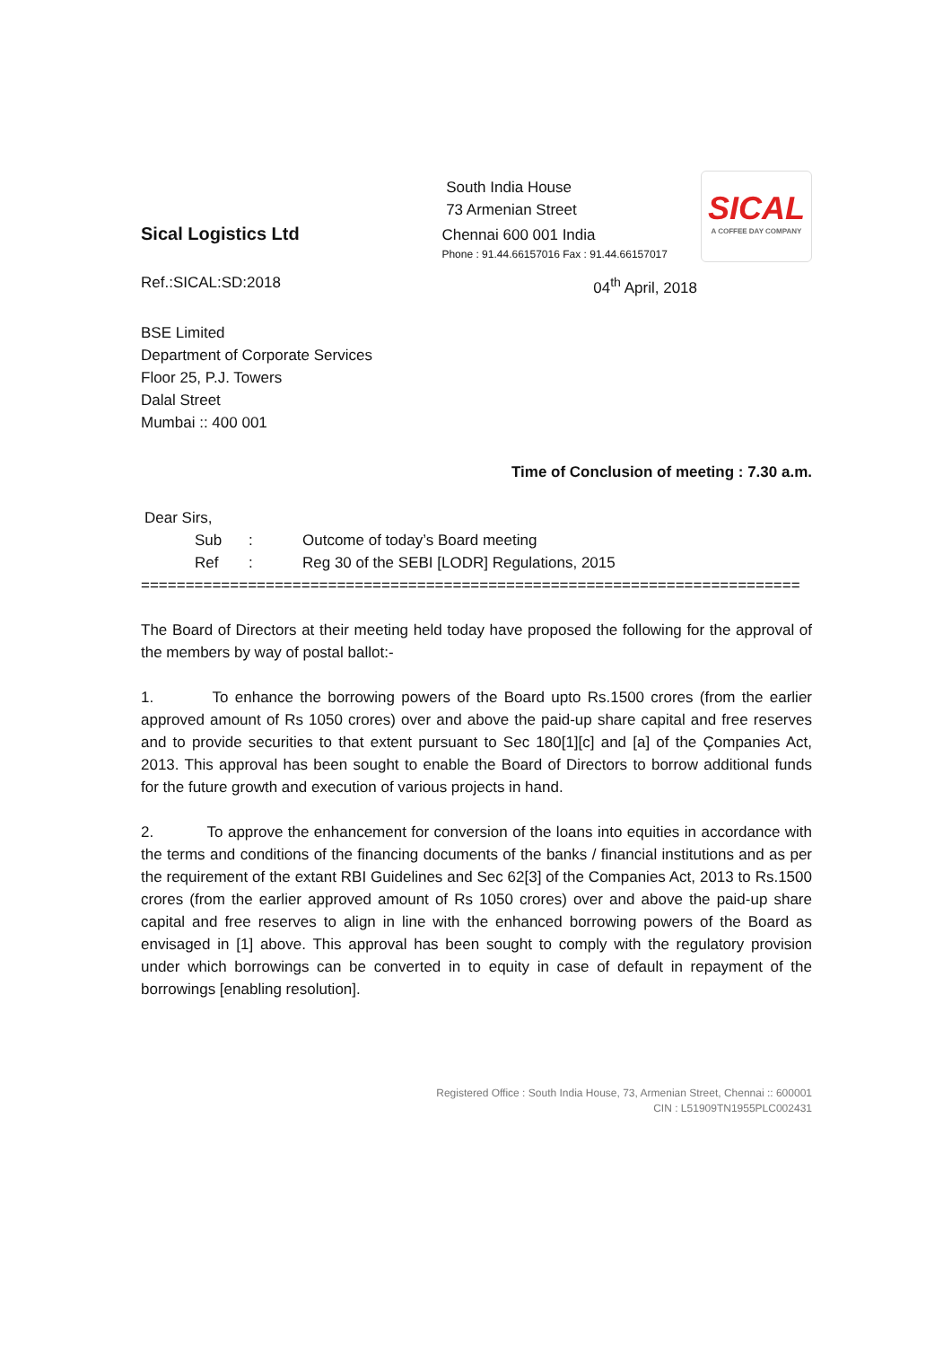Sical Logistics Ltd
South India House
73 Armenian Street
Chennai 600 001 India
Phone : 91.44.66157016 Fax : 91.44.66157017
SICAL
A COFFEE DAY COMPANY
Ref.:SICAL:SD:2018 04<sup>th</sup> April, 2018
BSE Limited
Department of Corporate Services
Floor 25, P.J. Towers
Dalal Street
Mumbai :: 400 001
Time of Conclusion of meeting : 7.30 a.m.
Dear Sirs,
Sub: Outcome of today’s Board meeting
Ref: Reg 30 of the SEBI [LODR] Regulations, 2015
==========================================================================
The Board of Directors at their meeting held today have proposed the following for the approval of the members by way of postal ballot:-
1. To enhance the borrowing powers of the Board upto Rs.1500 crores (from the earlier approved amount of Rs 1050 crores) over and above the paid-up share capital and free reserves and to provide securities to that extent pursuant to Sec 180[1][c] and [a] of the Çompanies Act, 2013. This approval has been sought to enable the Board of Directors to borrow additional funds for the future growth and execution of various projects in hand.
2. To approve the enhancement for conversion of the loans into equities in accordance with the terms and conditions of the financing documents of the banks / financial institutions and as per the requirement of the extant RBI Guidelines and Sec 62[3] of the Companies Act, 2013 to Rs.1500 crores (from the earlier approved amount of Rs 1050 crores) over and above the paid-up share capital and free reserves to align in line with the enhanced borrowing powers of the Board as envisaged in [1] above. This approval has been sought to comply with the regulatory provision under which borrowings can be converted in to equity in case of default in repayment of the borrowings [enabling resolution].
Registered Office : South India House, 73, Armenian Street, Chennai :: 600001
CIN : L51909TN1955PLC002431